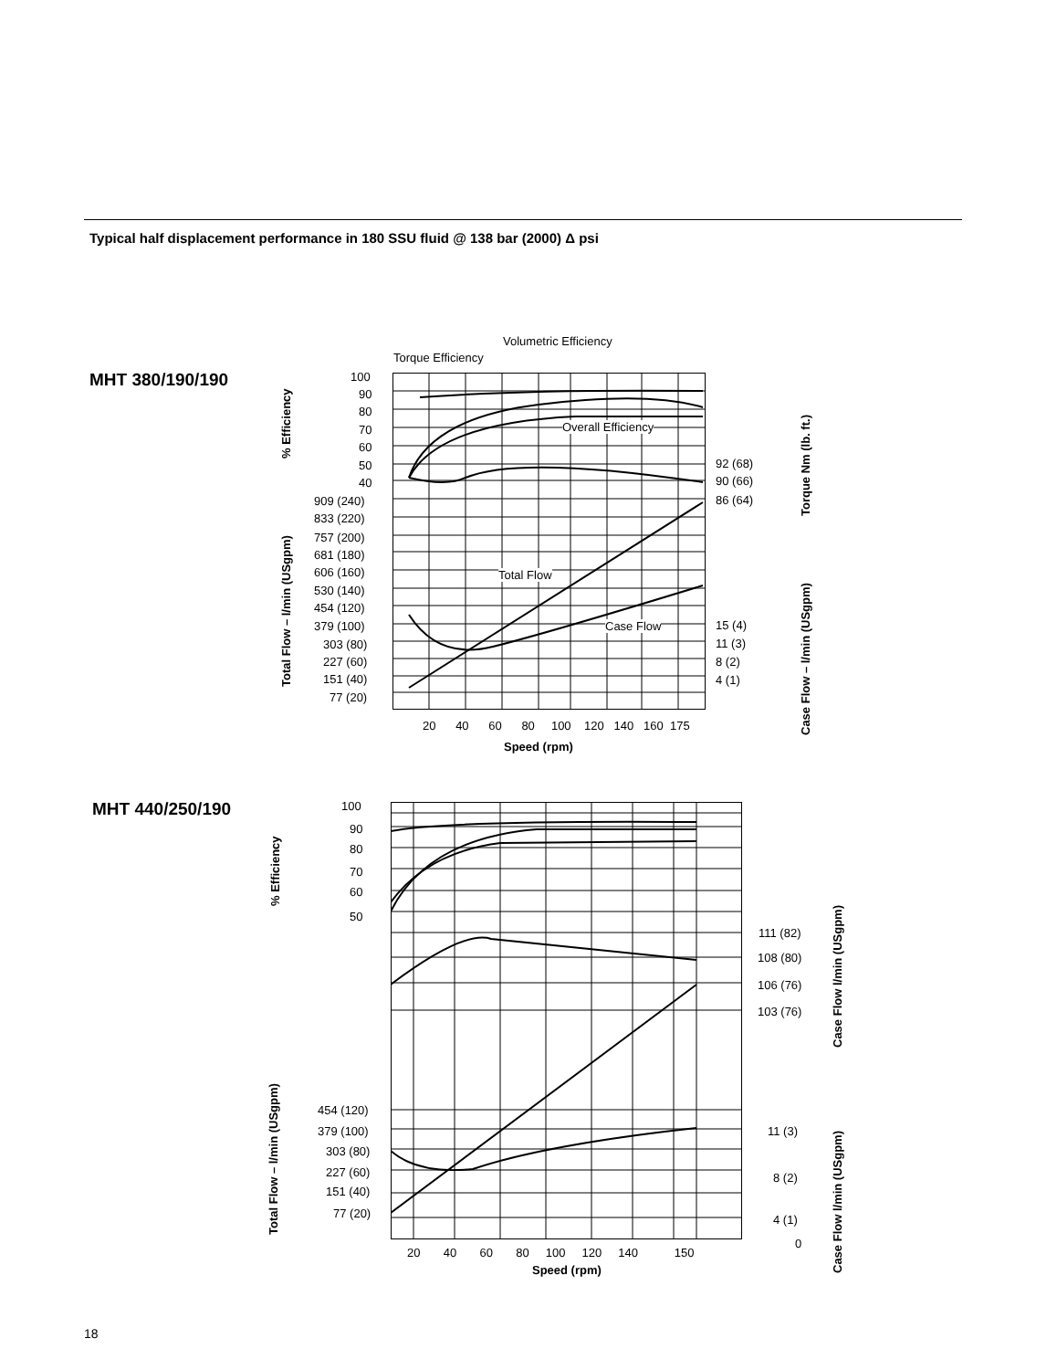Typical half displacement performance in 180 SSU fluid @ 138 bar (2000) Δ psi
MHT 380/190/190
Volumetric Efficiency
Torque Efficiency
Overall Efficiency
Total Flow
Case Flow
100
90
80
70
60
50
40
909 (240)
833 (220)
757 (200)
681 (180)
606 (160)
530 (140)
454 (120)
379 (100)
303 (80)
227 (60)
151 (40)
77 (20)
92 (68)
90 (66)
86 (64)
15 (4)
11 (3)
8 (2)
4 (1)
20 40 60 80 100 120 140 160 175
Speed (rpm)
% Efficiency
Total Flow – l/min (USgpm)
Torque Nm (lb. ft.)
Case Flow – l/min (USgpm)
MHT 440/250/190 100
90
80
70
60
50
454 (120)
379 (100)
303 (80)
227 (60)
151 (40)
77 (20)
111 (82)
108 (80)
106 (76)
103 (76)
11 (3)
8 (2)
4 (1)
0
20 40 60 80 100 120 140 150
Speed (rpm)
% Efficiency
Total Flow – l/min (USgpm)
Case Flow l/min (USgpm)
Case Flow l/min (USgpm)
18